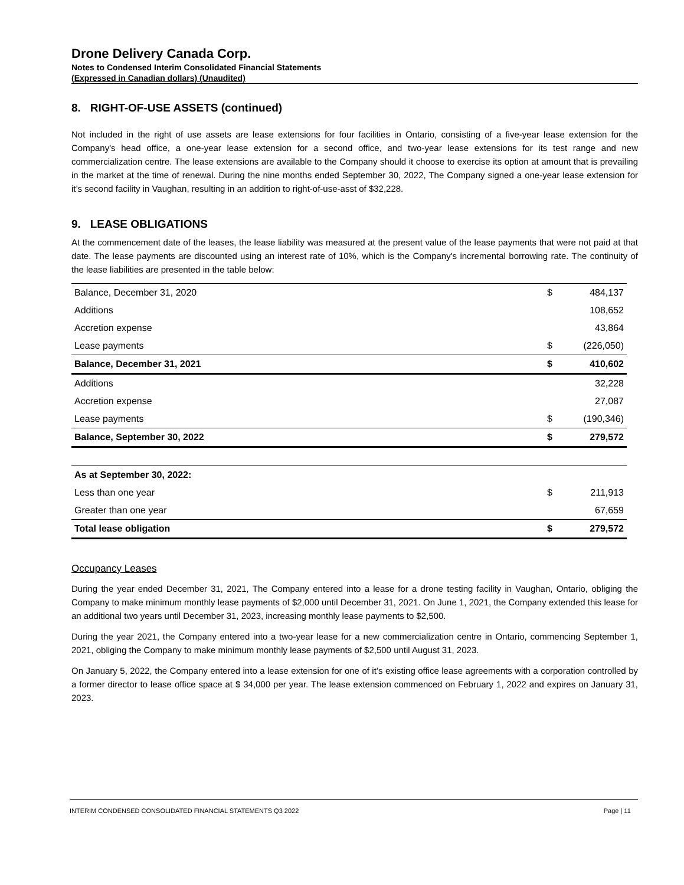Drone Delivery Canada Corp.
Notes to Condensed Interim Consolidated Financial Statements
(Expressed in Canadian dollars) (Unaudited)
8. RIGHT-OF-USE ASSETS (continued)
Not included in the right of use assets are lease extensions for four facilities in Ontario, consisting of a five-year lease extension for the Company's head office, a one-year lease extension for a second office, and two-year lease extensions for its test range and new commercialization centre. The lease extensions are available to the Company should it choose to exercise its option at amount that is prevailing in the market at the time of renewal. During the nine months ended September 30, 2022, The Company signed a one-year lease extension for it’s second facility in Vaughan, resulting in an addition to right-of-use-asst of $32,228.
9. LEASE OBLIGATIONS
At the commencement date of the leases, the lease liability was measured at the present value of the lease payments that were not paid at that date. The lease payments are discounted using an interest rate of 10%, which is the Company's incremental borrowing rate. The continuity of the lease liabilities are presented in the table below:
| Balance, December 31, 2020 | $ | 484,137 |
| Additions | | 108,652 |
| Accretion expense | | 43,864 |
| Lease payments | $ | (226,050) |
| Balance, December 31, 2021 | $ | 410,602 |
| Additions | | 32,228 |
| Accretion expense | | 27,087 |
| Lease payments | $ | (190,346) |
| Balance, September 30, 2022 | $ | 279,572 |
| As at September 30, 2022: | | |
| Less than one year | $ | 211,913 |
| Greater than one year | | 67,659 |
| Total lease obligation | $ | 279,572 |
Occupancy Leases
During the year ended December 31, 2021, The Company entered into a lease for a drone testing facility in Vaughan, Ontario, obliging the Company to make minimum monthly lease payments of $2,000 until December 31, 2021. On June 1, 2021, the Company extended this lease for an additional two years until December 31, 2023, increasing monthly lease payments to $2,500.
During the year 2021, the Company entered into a two-year lease for a new commercialization centre in Ontario, commencing September 1, 2021, obliging the Company to make minimum monthly lease payments of $2,500 until August 31, 2023.
On January 5, 2022, the Company entered into a lease extension for one of it’s existing office lease agreements with a corporation controlled by a former director to lease office space at $ 34,000 per year. The lease extension commenced on February 1, 2022 and expires on January 31, 2023.
INTERIM CONDENSED CONSOLIDATED FINANCIAL STATEMENTS Q3 2022 Page | 11